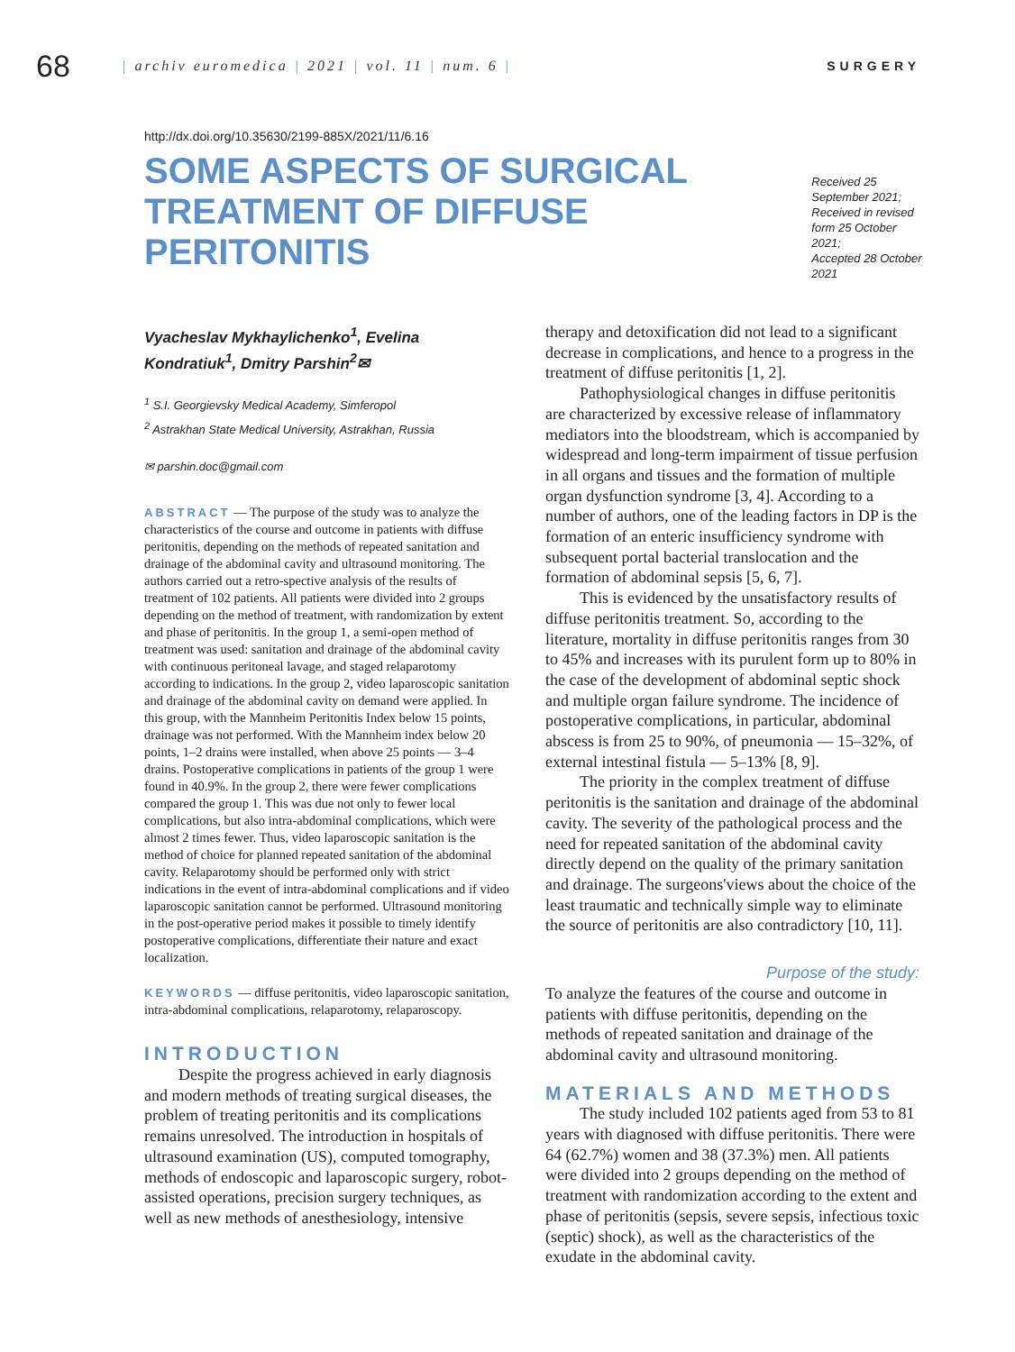68
| archiv euromedica | 2021 | vol. 11 | num. 6 |
SURGERY
http://dx.doi.org/10.35630/2199-885X/2021/11/6.16
SOME ASPECTS OF SURGICAL TREATMENT OF DIFFUSE PERITONITIS
Received 25 September 2021;
Received in revised form 25 October 2021;
Accepted 28 October 2021
Vyacheslav Mykhaylichenko<sup>1</sup>, Evelina Kondratiuk<sup>1</sup>, Dmitry Parshin<sup>2</sup>✉
<sup>1</sup> S.I. Georgievsky Medical Academy, Simferopol
<sup>2</sup> Astrakhan State Medical University, Astrakhan, Russia
✉ parshin.doc@gmail.com
ABSTRACT — The purpose of the study was to analyze the characteristics of the course and outcome in patients with diffuse peritonitis, depending on the methods of repeated sanitation and drainage of the abdominal cavity and ultrasound monitoring. The authors carried out a retro-spective analysis of the results of treatment of 102 patients. All patients were divided into 2 groups depending on the method of treatment, with randomization by extent and phase of peritonitis. In the group 1, a semi-open method of treatment was used: sanitation and drainage of the abdominal cavity with continuous peritoneal lavage, and staged relaparotomy according to indications. In the group 2, video laparoscopic sanitation and drainage of the abdominal cavity on demand were applied. In this group, with the Mannheim Peritonitis Index below 15 points, drainage was not performed. With the Mannheim index below 20 points, 1–2 drains were installed, when above 25 points — 3–4 drains. Postoperative complications in patients of the group 1 were found in 40.9%. In the group 2, there were fewer complications compared the group 1. This was due not only to fewer local complications, but also intra-abdominal complications, which were almost 2 times fewer. Thus, video laparoscopic sanitation is the method of choice for planned repeated sanitation of the abdominal cavity. Relaparotomy should be performed only with strict indications in the event of intra-abdominal complications and if video laparoscopic sanitation cannot be performed. Ultrasound monitoring in the post-operative period makes it possible to timely identify postoperative complications, differentiate their nature and exact localization.
KEYWORDS — diffuse peritonitis, video laparoscopic sanitation, intra-abdominal complications, relaparotomy, relaparoscopy.
INTRODUCTION
Despite the progress achieved in early diagnosis and modern methods of treating surgical diseases, the problem of treating peritonitis and its complications remains unresolved. The introduction in hospitals of ultrasound examination (US), computed tomography, methods of endoscopic and laparoscopic surgery, robot-assisted operations, precision surgery techniques, as well as new methods of anesthesiology, intensive
therapy and detoxification did not lead to a significant decrease in complications, and hence to a progress in the treatment of diffuse peritonitis [1, 2].
Pathophysiological changes in diffuse peritonitis are characterized by excessive release of inflammatory mediators into the bloodstream, which is accompanied by widespread and long-term impairment of tissue perfusion in all organs and tissues and the formation of multiple organ dysfunction syndrome [3, 4]. According to a number of authors, one of the leading factors in DP is the formation of an enteric insufficiency syndrome with subsequent portal bacterial translocation and the formation of abdominal sepsis [5, 6, 7].
This is evidenced by the unsatisfactory results of diffuse peritonitis treatment. So, according to the literature, mortality in diffuse peritonitis ranges from 30 to 45% and increases with its purulent form up to 80% in the case of the development of abdominal septic shock and multiple organ failure syndrome. The incidence of postoperative complications, in particular, abdominal abscess is from 25 to 90%, of pneumonia — 15–32%, of external intestinal fistula — 5–13% [8, 9].
The priority in the complex treatment of diffuse peritonitis is the sanitation and drainage of the abdominal cavity. The severity of the pathological process and the need for repeated sanitation of the abdominal cavity directly depend on the quality of the primary sanitation and drainage. The surgeons'views about the choice of the least traumatic and technically simple way to eliminate the source of peritonitis are also contradictory [10, 11].
Purpose of the study:
To analyze the features of the course and outcome in patients with diffuse peritonitis, depending on the methods of repeated sanitation and drainage of the abdominal cavity and ultrasound monitoring.
MATERIALS AND METHODS
The study included 102 patients aged from 53 to 81 years with diagnosed with diffuse peritonitis. There were 64 (62.7%) women and 38 (37.3%) men. All patients were divided into 2 groups depending on the method of treatment with randomization according to the extent and phase of peritonitis (sepsis, severe sepsis, infectious toxic (septic) shock), as well as the characteristics of the exudate in the abdominal cavity.